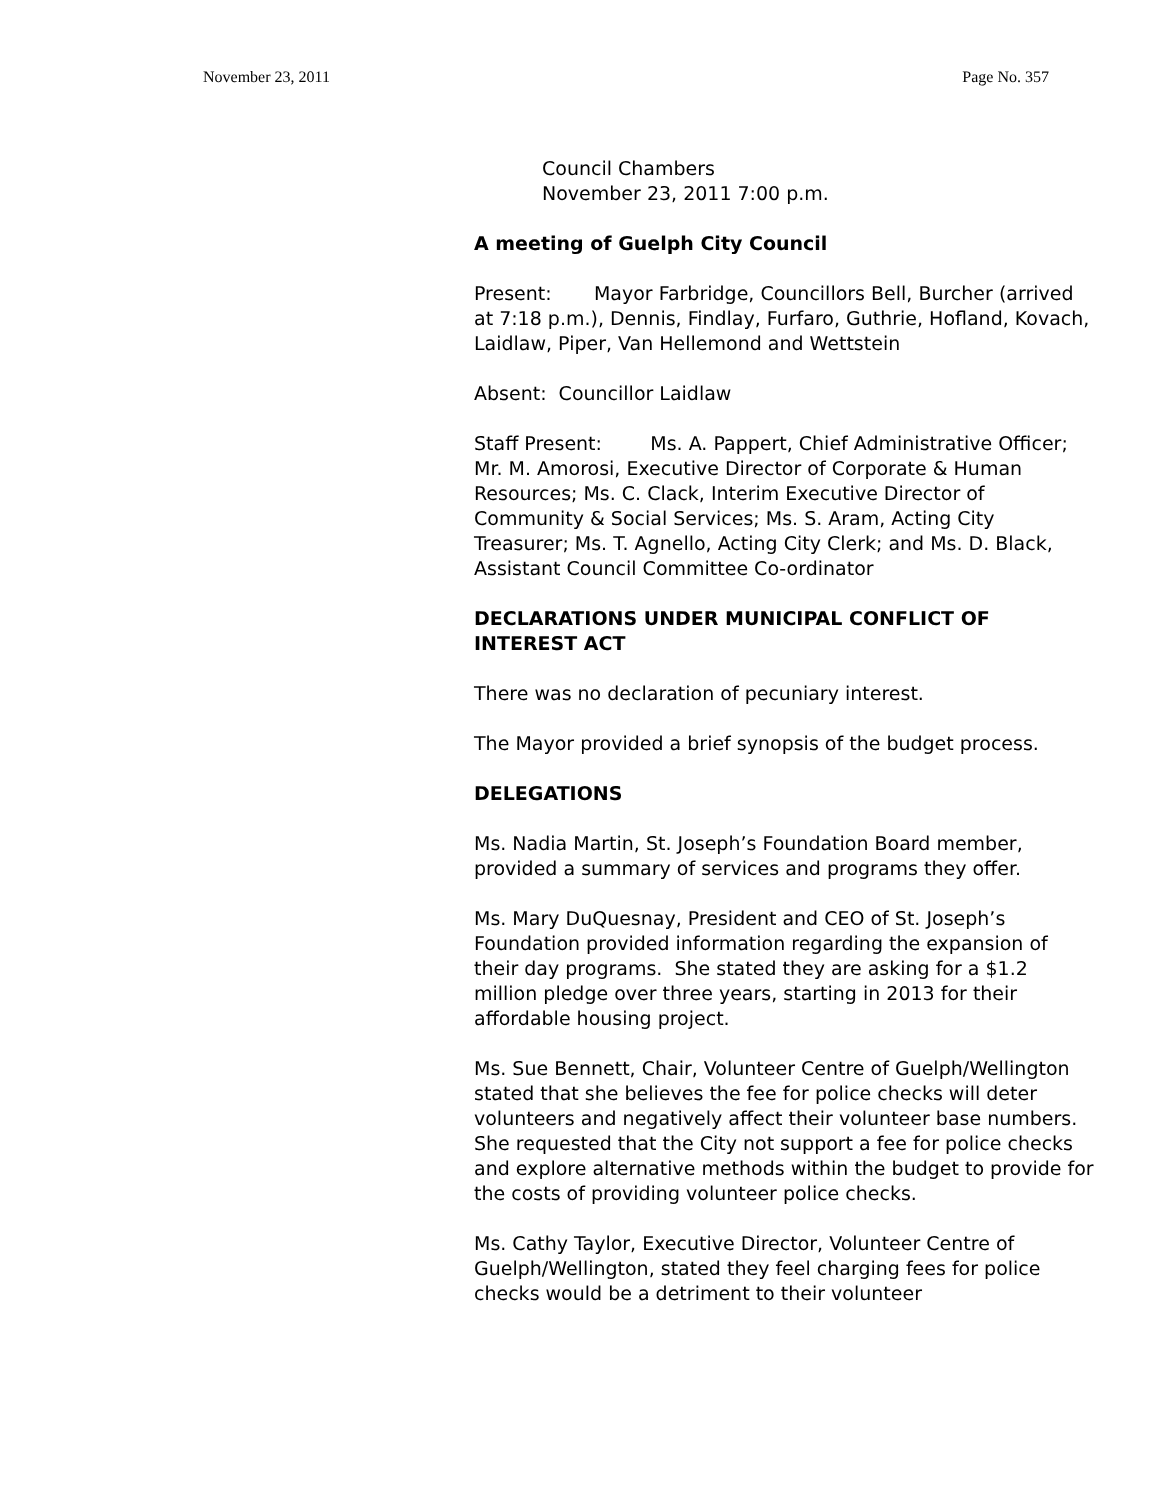November 23, 2011 Page No. 357
Council Chambers
November 23, 2011 7:00 p.m.
A meeting of Guelph City Council
Present: Mayor Farbridge, Councillors Bell, Burcher (arrived at 7:18 p.m.), Dennis, Findlay, Furfaro, Guthrie, Hofland, Kovach, Laidlaw, Piper, Van Hellemond and Wettstein
Absent: Councillor Laidlaw
Staff Present: Ms. A. Pappert, Chief Administrative Officer; Mr. M. Amorosi, Executive Director of Corporate & Human Resources; Ms. C. Clack, Interim Executive Director of Community & Social Services; Ms. S. Aram, Acting City Treasurer; Ms. T. Agnello, Acting City Clerk; and Ms. D. Black, Assistant Council Committee Co-ordinator
DECLARATIONS UNDER MUNICIPAL CONFLICT OF INTEREST ACT
There was no declaration of pecuniary interest.
The Mayor provided a brief synopsis of the budget process.
DELEGATIONS
Ms. Nadia Martin, St. Joseph’s Foundation Board member, provided a summary of services and programs they offer.
Ms. Mary DuQuesnay, President and CEO of St. Joseph’s Foundation provided information regarding the expansion of their day programs. She stated they are asking for a $1.2 million pledge over three years, starting in 2013 for their affordable housing project.
Ms. Sue Bennett, Chair, Volunteer Centre of Guelph/Wellington stated that she believes the fee for police checks will deter volunteers and negatively affect their volunteer base numbers. She requested that the City not support a fee for police checks and explore alternative methods within the budget to provide for the costs of providing volunteer police checks.
Ms. Cathy Taylor, Executive Director, Volunteer Centre of Guelph/Wellington, stated they feel charging fees for police checks would be a detriment to their volunteer